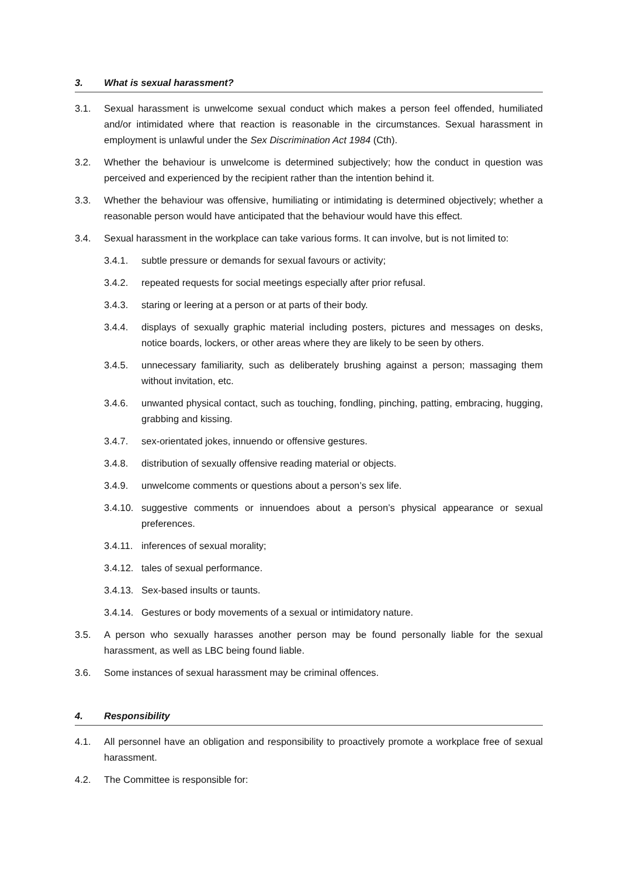3. What is sexual harassment?
3.1. Sexual harassment is unwelcome sexual conduct which makes a person feel offended, humiliated and/or intimidated where that reaction is reasonable in the circumstances. Sexual harassment in employment is unlawful under the Sex Discrimination Act 1984 (Cth).
3.2. Whether the behaviour is unwelcome is determined subjectively; how the conduct in question was perceived and experienced by the recipient rather than the intention behind it.
3.3. Whether the behaviour was offensive, humiliating or intimidating is determined objectively; whether a reasonable person would have anticipated that the behaviour would have this effect.
3.4. Sexual harassment in the workplace can take various forms. It can involve, but is not limited to:
3.4.1. subtle pressure or demands for sexual favours or activity;
3.4.2. repeated requests for social meetings especially after prior refusal.
3.4.3. staring or leering at a person or at parts of their body.
3.4.4. displays of sexually graphic material including posters, pictures and messages on desks, notice boards, lockers, or other areas where they are likely to be seen by others.
3.4.5. unnecessary familiarity, such as deliberately brushing against a person; massaging them without invitation, etc.
3.4.6. unwanted physical contact, such as touching, fondling, pinching, patting, embracing, hugging, grabbing and kissing.
3.4.7. sex-orientated jokes, innuendo or offensive gestures.
3.4.8. distribution of sexually offensive reading material or objects.
3.4.9. unwelcome comments or questions about a person’s sex life.
3.4.10.
suggestive comments or innuendoes about a person’s physical appearance or sexual preferences.
3.4.11.
inferences of sexual morality;
3.4.12.
tales of sexual performance.
3.4.13.
Sex-based insults or taunts.
3.4.14.
Gestures or body movements of a sexual or intimidatory nature.
3.5. A person who sexually harasses another person may be found personally liable for the sexual harassment, as well as LBC being found liable.
3.6. Some instances of sexual harassment may be criminal offences.
4. Responsibility
4.1. All personnel have an obligation and responsibility to proactively promote a workplace free of sexual harassment.
4.2. The Committee is responsible for: